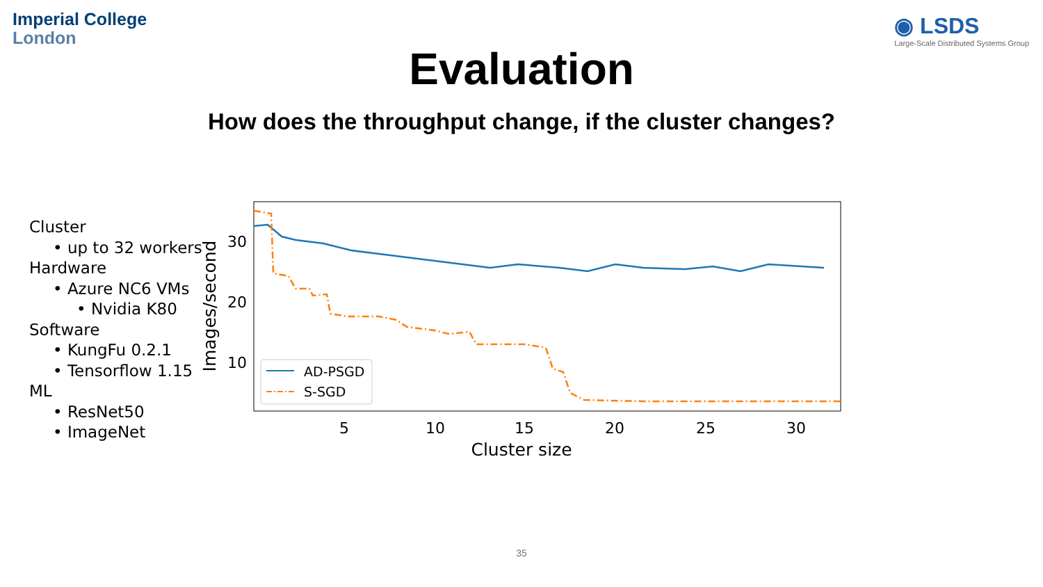Imperial College
London
◉ LSDS
Large-Scale Distributed Systems Group
Evaluation
How does the throughput change, if the cluster changes?
Cluster
• up to 32 workers
Hardware
• Azure NC6 VMs
• Nvidia K80
Software
• KungFu 0.2.1
• Tensorflow 1.15
ML
• ResNet50
• ImageNet
30
20
10
5
10
15
20
25
30
Cluster size
Images/second
AD-PSGD
S-SGD
35